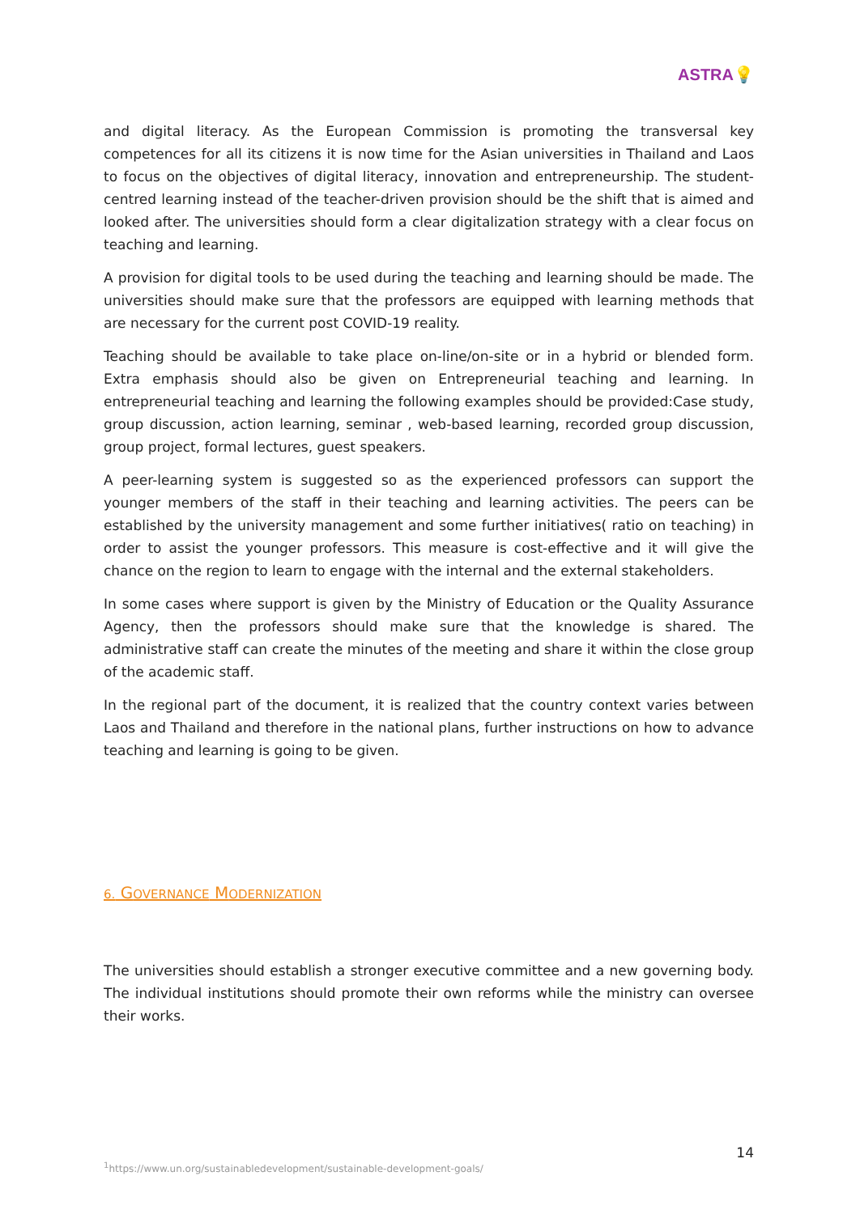ASTRA💡
and digital literacy. As the European Commission is promoting the transversal key competences for all its citizens it is now time for the Asian universities in Thailand and Laos to focus on the objectives of digital literacy, innovation and entrepreneurship. The student-centred learning instead of the teacher-driven provision should be the shift that is aimed and looked after. The universities should form a clear digitalization strategy with a clear focus on teaching and learning.
A provision for digital tools to be used during the teaching and learning should be made. The universities should make sure that the professors are equipped with learning methods that are necessary for the current post COVID-19 reality.
Teaching should be available to take place on-line/on-site or in a hybrid or blended form. Extra emphasis should also be given on Entrepreneurial teaching and learning. In entrepreneurial teaching and learning the following examples should be provided:Case study, group discussion, action learning, seminar , web-based learning, recorded group discussion, group project, formal lectures, guest speakers.
A peer-learning system is suggested so as the experienced professors can support the younger members of the staff in their teaching and learning activities. The peers can be established by the university management and some further initiatives( ratio on teaching) in order to assist the younger professors. This measure is cost-effective and it will give the chance on the region to learn to engage with the internal and the external stakeholders.
In some cases where support is given by the Ministry of Education or the Quality Assurance Agency, then the professors should make sure that the knowledge is shared. The administrative staff can create the minutes of the meeting and share it within the close group of the academic staff.
In the regional part of the document, it is realized that the country context varies between Laos and Thailand and therefore in the national plans, further instructions on how to advance teaching and learning is going to be given.
6. GOVERNANCE MODERNIZATION
The universities should establish a stronger executive committee and a new governing body. The individual institutions should promote their own reforms while the ministry can oversee their works.
14
<sup>1</sup> https://www.un.org/sustainabledevelopment/sustainable-development-goals/